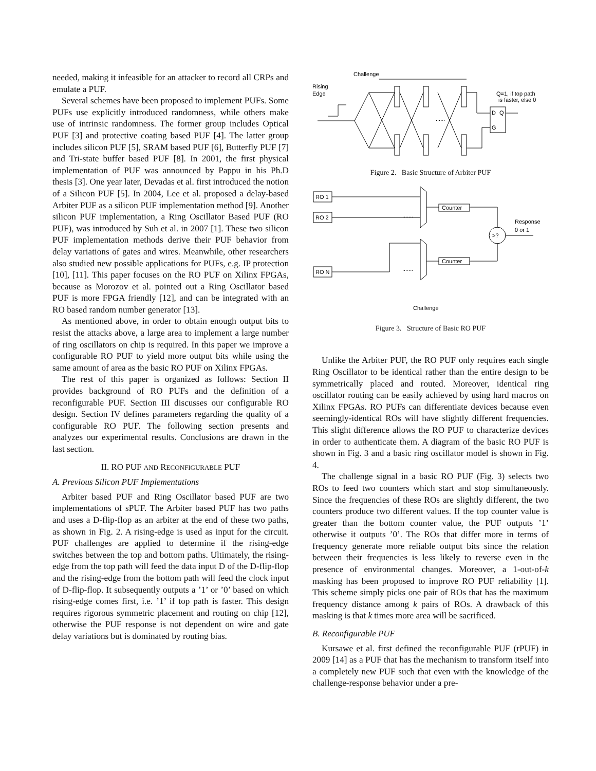needed, making it infeasible for an attacker to record all CRPs and emulate a PUF.
Several schemes have been proposed to implement PUFs. Some PUFs use explicitly introduced randomness, while others make use of intrinsic randomness. The former group includes Optical PUF [3] and protective coating based PUF [4]. The latter group includes silicon PUF [5], SRAM based PUF [6], Butterfly PUF [7] and Tri-state buffer based PUF [8]. In 2001, the first physical implementation of PUF was announced by Pappu in his Ph.D thesis [3]. One year later, Devadas et al. first introduced the notion of a Silicon PUF [5]. In 2004, Lee et al. proposed a delay-based Arbiter PUF as a silicon PUF implementation method [9]. Another silicon PUF implementation, a Ring Oscillator Based PUF (RO PUF), was introduced by Suh et al. in 2007 [1]. These two silicon PUF implementation methods derive their PUF behavior from delay variations of gates and wires. Meanwhile, other researchers also studied new possible applications for PUFs, e.g. IP protection [10], [11]. This paper focuses on the RO PUF on Xilinx FPGAs, because as Morozov et al. pointed out a Ring Oscillator based PUF is more FPGA friendly [12], and can be integrated with an RO based random number generator [13].
As mentioned above, in order to obtain enough output bits to resist the attacks above, a large area to implement a large number of ring oscillators on chip is required. In this paper we improve a configurable RO PUF to yield more output bits while using the same amount of area as the basic RO PUF on Xilinx FPGAs.
The rest of this paper is organized as follows: Section II provides background of RO PUFs and the definition of a reconfigurable PUF. Section III discusses our configurable RO design. Section IV defines parameters regarding the quality of a configurable RO PUF. The following section presents and analyzes our experimental results. Conclusions are drawn in the last section.
II. RO PUF AND RECONFIGURABLE PUF
A. Previous Silicon PUF Implementations
Arbiter based PUF and Ring Oscillator based PUF are two implementations of sPUF. The Arbiter based PUF has two paths and uses a D-flip-flop as an arbiter at the end of these two paths, as shown in Fig. 2. A rising-edge is used as input for the circuit. PUF challenges are applied to determine if the rising-edge switches between the top and bottom paths. Ultimately, the rising-edge from the top path will feed the data input D of the D-flip-flop and the rising-edge from the bottom path will feed the clock input of D-flip-flop. It subsequently outputs a ’1’ or ’0’ based on which rising-edge comes first, i.e. ’1’ if top path is faster. This design requires rigorous symmetric placement and routing on chip [12], otherwise the PUF response is not dependent on wire and gate delay variations but is dominated by routing bias.
Challenge
Rising
Edge
Q=1, if top path
is faster, else 0
......
D
Q
G
Figure 2. Basic Structure of Arbiter PUF
RO 1
RO 2
RO N
.......
.......
Counter
Counter
>?
Response
0 or 1
Challenge
Figure 3. Structure of Basic RO PUF
Unlike the Arbiter PUF, the RO PUF only requires each single Ring Oscillator to be identical rather than the entire design to be symmetrically placed and routed. Moreover, identical ring oscillator routing can be easily achieved by using hard macros on Xilinx FPGAs. RO PUFs can differentiate devices because even seemingly-identical ROs will have slightly different frequencies. This slight difference allows the RO PUF to characterize devices in order to authenticate them. A diagram of the basic RO PUF is shown in Fig. 3 and a basic ring oscillator model is shown in Fig. 4.
The challenge signal in a basic RO PUF (Fig. 3) selects two ROs to feed two counters which start and stop simultaneously. Since the frequencies of these ROs are slightly different, the two counters produce two different values. If the top counter value is greater than the bottom counter value, the PUF outputs ’1’ otherwise it outputs ’0’. The ROs that differ more in terms of frequency generate more reliable output bits since the relation between their frequencies is less likely to reverse even in the presence of environmental changes. Moreover, a 1-out-of-k masking has been proposed to improve RO PUF reliability [1]. This scheme simply picks one pair of ROs that has the maximum frequency distance among k pairs of ROs. A drawback of this masking is that k times more area will be sacrificed.
B. Reconfigurable PUF
Kursawe et al. first defined the reconfigurable PUF (rPUF) in 2009 [14] as a PUF that has the mechanism to transform itself into a completely new PUF such that even with the knowledge of the challenge-response behavior under a pre-